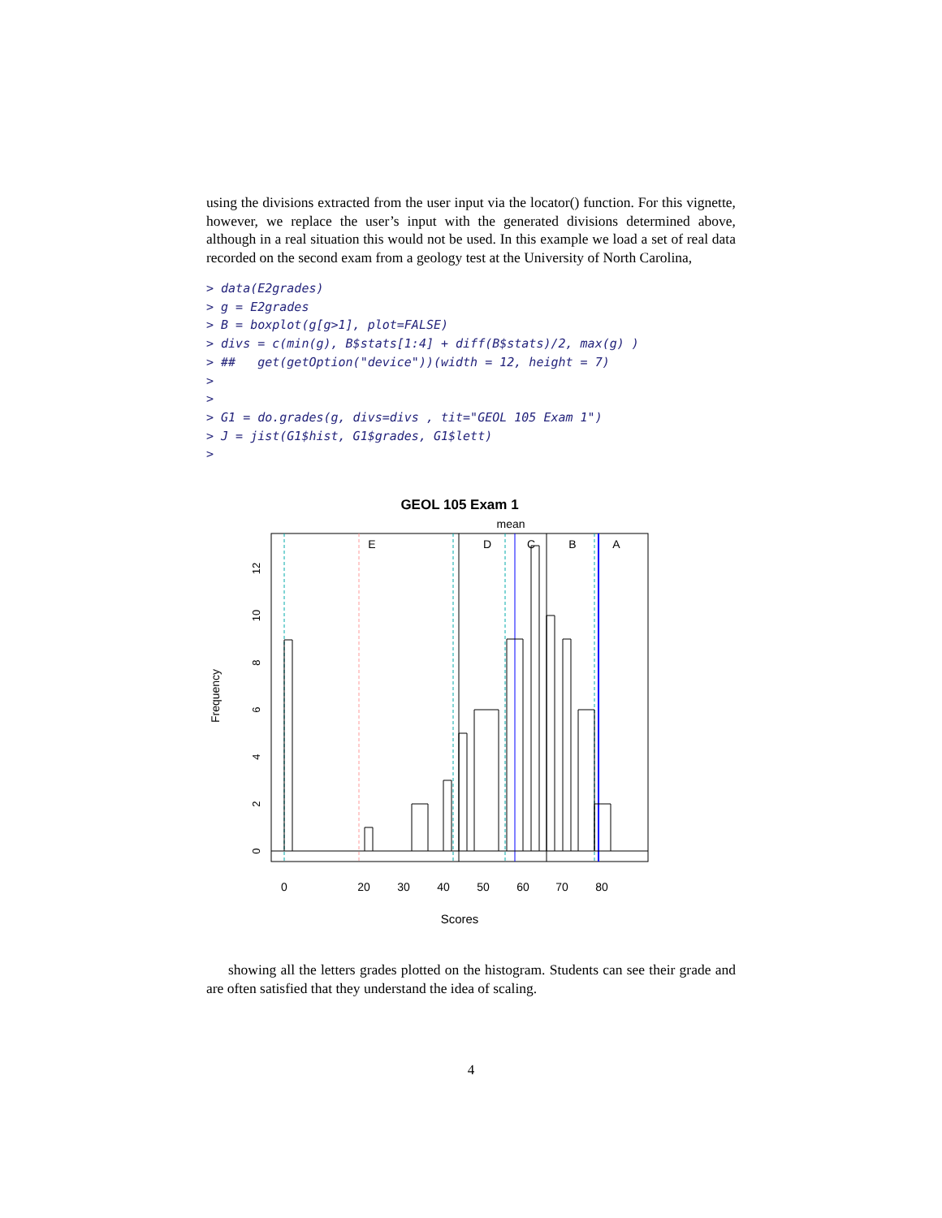using the divisions extracted from the user input via the locator() function. For this vignette, however, we replace the user’s input with the generated divisions determined above, although in a real situation this would not be used. In this example we load a set of real data recorded on the second exam from a geology test at the University of North Carolina,
> data(E2grades)
> g = E2grades
> B = boxplot(g[g>1], plot=FALSE)
> divs = c(min(g), B$stats[1:4] + diff(B$stats)/2, max(g) )
> ##   get(getOption("device"))(width = 12, height = 7)
>
>
> G1 = do.grades(g, divs=divs , tit="GEOL 105 Exam 1")
> J = jist(G1$hist, G1$grades, G1$lett)
>
GEOL 105 Exam 1
mean
E
D
C
B
A
0
2
4
6
8
10
12
Frequency
0
20
30
40
50
60
70
80
Scores
showing all the letters grades plotted on the histogram. Students can see their grade and are often satisfied that they understand the idea of scaling.
4